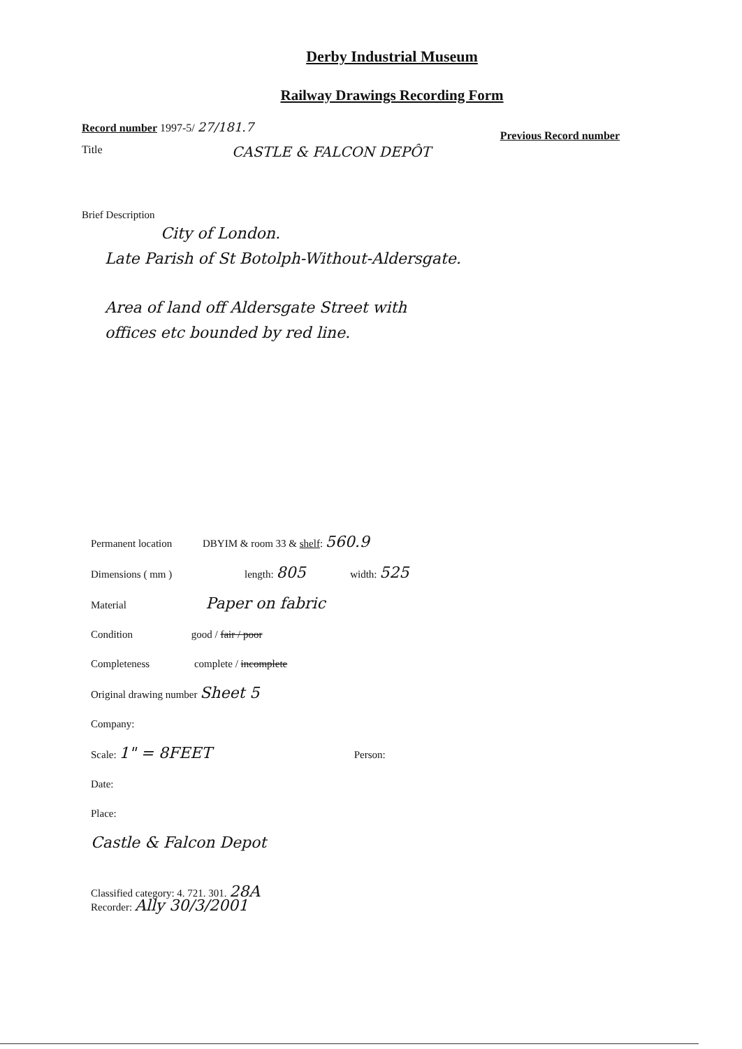Derby Industrial Museum
Railway Drawings Recording Form
Record number 1997-5/ 27/181.7 Previous Record number
Title CASTLE & FALCON DEPÔT
Brief Description
City of London.
Late Parish of St Botolph-Without-Aldersgate.
Area of land off Aldersgate Street with
offices etc bounded by red line.
Permanent location DBYIM & room 33 & shelf: 560.9
Dimensions ( mm ) length: 805 width: 525
Material Paper on fabric
Condition good / fair / poor
Completeness complete / incomplete
Original drawing number Sheet 5
Company:
Scale: 1" = 8FEET Person:
Date:
Place:
Castle & Falcon Depot
Classified category: 4. 721. 301. 28A
Recorder: Ally 30/3/2001